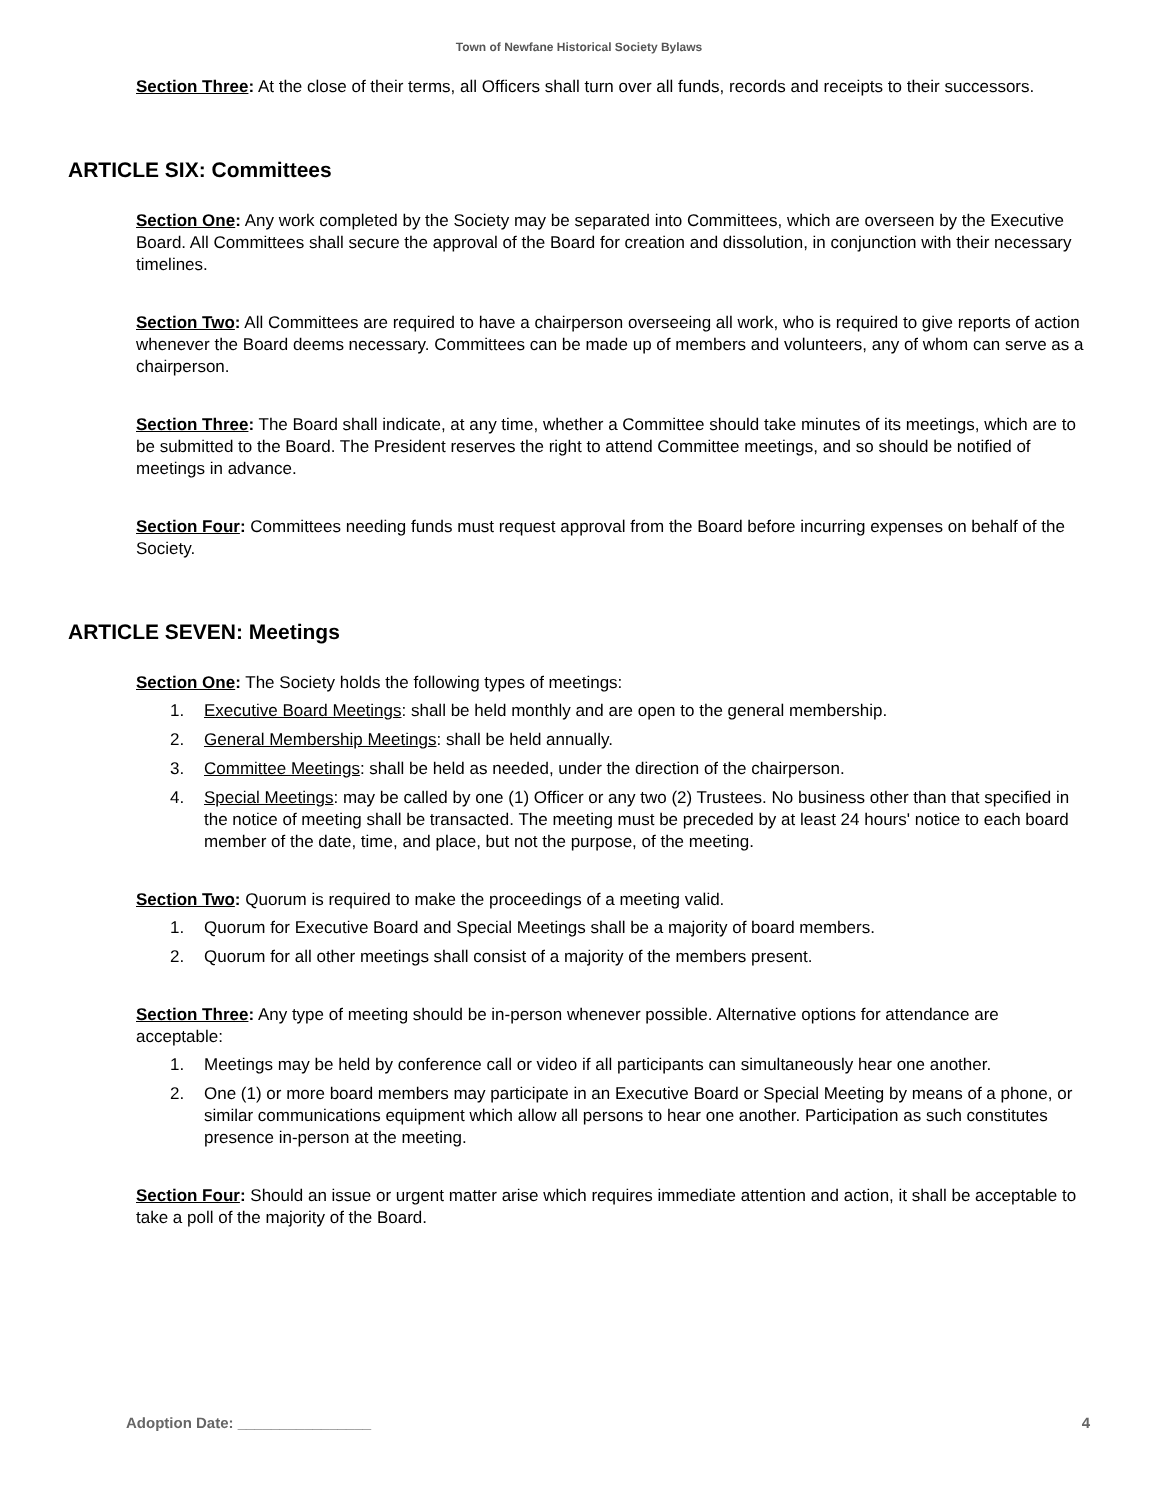Town of Newfane Historical Society Bylaws
Section Three: At the close of their terms, all Officers shall turn over all funds, records and receipts to their successors.
ARTICLE SIX: Committees
Section One: Any work completed by the Society may be separated into Committees, which are overseen by the Executive Board. All Committees shall secure the approval of the Board for creation and dissolution, in conjunction with their necessary timelines.
Section Two: All Committees are required to have a chairperson overseeing all work, who is required to give reports of action whenever the Board deems necessary. Committees can be made up of members and volunteers, any of whom can serve as a chairperson.
Section Three: The Board shall indicate, at any time, whether a Committee should take minutes of its meetings, which are to be submitted to the Board. The President reserves the right to attend Committee meetings, and so should be notified of meetings in advance.
Section Four: Committees needing funds must request approval from the Board before incurring expenses on behalf of the Society.
ARTICLE SEVEN: Meetings
Section One: The Society holds the following types of meetings:
1. Executive Board Meetings: shall be held monthly and are open to the general membership.
2. General Membership Meetings: shall be held annually.
3. Committee Meetings: shall be held as needed, under the direction of the chairperson.
4. Special Meetings: may be called by one (1) Officer or any two (2) Trustees. No business other than that specified in the notice of meeting shall be transacted. The meeting must be preceded by at least 24 hours' notice to each board member of the date, time, and place, but not the purpose, of the meeting.
Section Two: Quorum is required to make the proceedings of a meeting valid.
1. Quorum for Executive Board and Special Meetings shall be a majority of board members.
2. Quorum for all other meetings shall consist of a majority of the members present.
Section Three: Any type of meeting should be in-person whenever possible. Alternative options for attendance are acceptable:
1. Meetings may be held by conference call or video if all participants can simultaneously hear one another.
2. One (1) or more board members may participate in an Executive Board or Special Meeting by means of a phone, or similar communications equipment which allow all persons to hear one another. Participation as such constitutes presence in-person at the meeting.
Section Four: Should an issue or urgent matter arise which requires immediate attention and action, it shall be acceptable to take a poll of the majority of the Board.
Adoption Date: ________________ 4